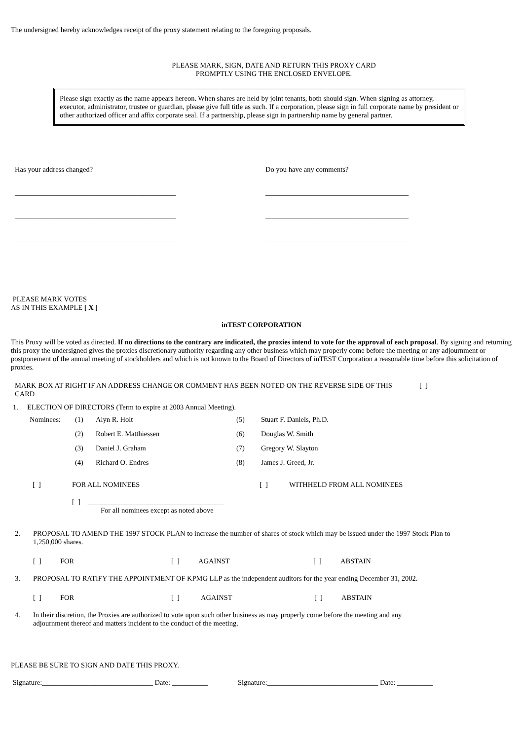The undersigned hereby acknowledges receipt of the proxy statement relating to the foregoing proposals.
PLEASE MARK, SIGN, DATE AND RETURN THIS PROXY CARD
PROMPTLY USING THE ENCLOSED ENVELOPE.
Please sign exactly as the name appears hereon. When shares are held by joint tenants, both should sign. When signing as attorney, executor, administrator, trustee or guardian, please give full title as such. If a corporation, please sign in full corporate name by president or other authorized officer and affix corporate seal. If a partnership, please sign in partnership name by general partner.
Has your address changed?
_____________________________________________
_____________________________________________
_____________________________________________
Do you have any comments?
________________________________________
________________________________________
________________________________________
PLEASE MARK VOTES
AS IN THIS EXAMPLE [ X ]
inTEST CORPORATION
This Proxy will be voted as directed. If no directions to the contrary are indicated, the proxies intend to vote for the approval of each proposal. By signing and returning this proxy the undersigned gives the proxies discretionary authority regarding any other business which may properly come before the meeting or any adjournment or postponement of the annual meeting of stockholders and which is not known to the Board of Directors of inTEST Corporation a reasonable time before this solicitation of proxies.
MARK BOX AT RIGHT IF AN ADDRESS CHANGE OR COMMENT HAS BEEN NOTED ON THE REVERSE SIDE OF THIS CARD [ ]
1. ELECTION OF DIRECTORS (Term to expire at 2003 Annual Meeting).
| Nominees: | (1) | Alyn R. Holt | (5) | Stuart F. Daniels, Ph.D. |
| | (2) | Robert E. Matthiessen | (6) | Douglas W. Smith |
| | (3) | Daniel J. Graham | (7) | Gregory W. Slayton |
| | (4) | Richard O. Endres | (8) | James J. Greed, Jr. |
[ ] FOR ALL NOMINEES [ ] WITHHELD FROM ALL NOMINEES
[ ] ______________________________________
For all nominees except as noted above
2. PROPOSAL TO AMEND THE 1997 STOCK PLAN to increase the number of shares of stock which may be issued under the 1997 Stock Plan to 1,250,000 shares.
[ ] FOR [ ] AGAINST [ ] ABSTAIN
3. PROPOSAL TO RATIFY THE APPOINTMENT OF KPMG LLP as the independent auditors for the year ending December 31, 2002.
[ ] FOR [ ] AGAINST [ ] ABSTAIN
4. In their discretion, the Proxies are authorized to vote upon such other business as may properly come before the meeting and any adjournment thereof and matters incident to the conduct of the meeting.
PLEASE BE SURE TO SIGN AND DATE THIS PROXY.
Signature:_______________________________ Date: __________ Signature:_______________________________ Date: __________